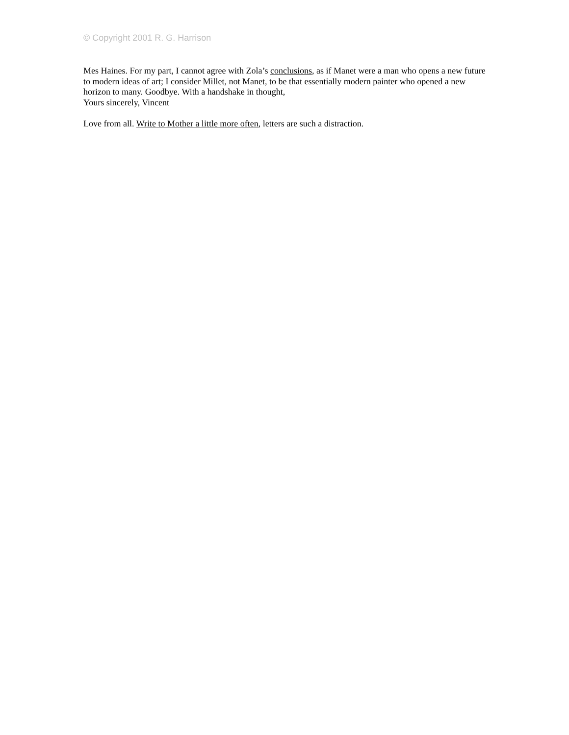© Copyright 2001 R. G. Harrison
Mes Haines. For my part, I cannot agree with Zola’s conclusions, as if Manet were a man who opens a new future to modern ideas of art; I consider Millet, not Manet, to be that essentially modern painter who opened a new horizon to many. Goodbye. With a handshake in thought,
Yours sincerely, Vincent
Love from all. Write to Mother a little more often, letters are such a distraction.